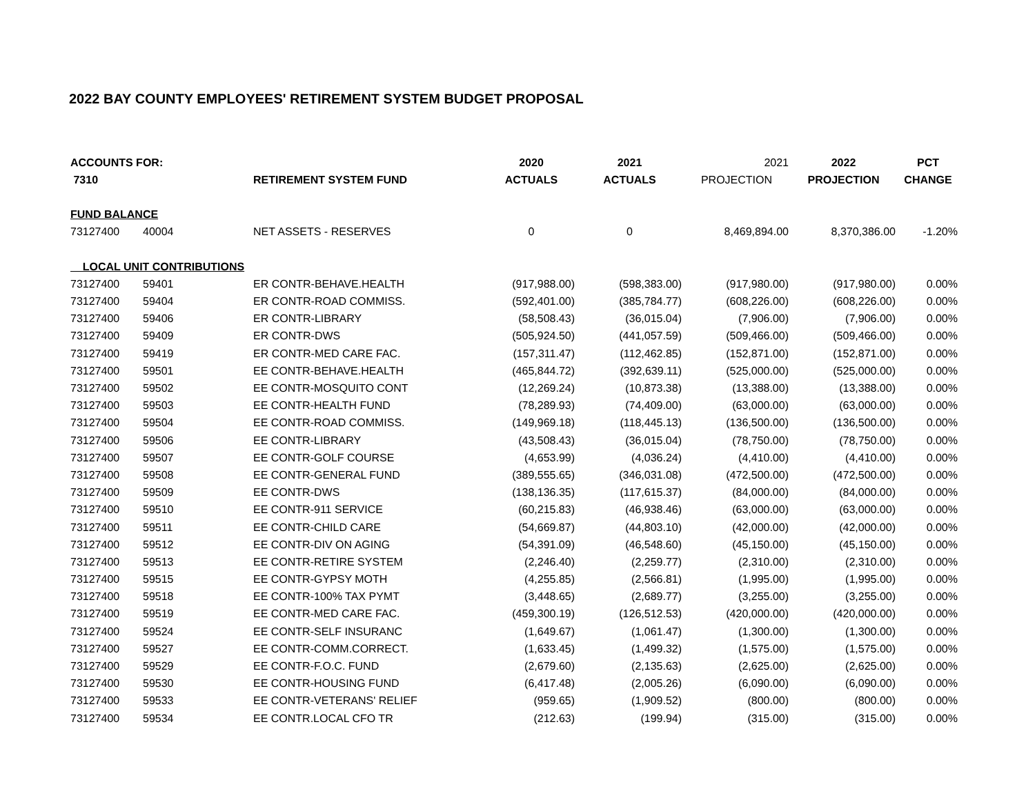2022 BAY COUNTY EMPLOYEES' RETIREMENT SYSTEM BUDGET PROPOSAL
| ACCOUNTS FOR: | | | 2020 | 2021 | 2021 | 2022 | PCT |
| --- | --- | --- | --- | --- | --- | --- | --- |
| 7310 | | RETIREMENT SYSTEM FUND | ACTUALS | ACTUALS | PROJECTION | PROJECTION | CHANGE |
| FUND BALANCE | | | | | | | |
| 73127400 | 40004 | NET ASSETS - RESERVES | 0 | 0 | 8,469,894.00 | 8,370,386.00 | -1.20% |
| LOCAL UNIT CONTRIBUTIONS | | | | | | | |
| 73127400 | 59401 | ER CONTR-BEHAVE.HEALTH | (917,988.00) | (598,383.00) | (917,980.00) | (917,980.00) | 0.00% |
| 73127400 | 59404 | ER CONTR-ROAD COMMISS. | (592,401.00) | (385,784.77) | (608,226.00) | (608,226.00) | 0.00% |
| 73127400 | 59406 | ER CONTR-LIBRARY | (58,508.43) | (36,015.04) | (7,906.00) | (7,906.00) | 0.00% |
| 73127400 | 59409 | ER CONTR-DWS | (505,924.50) | (441,057.59) | (509,466.00) | (509,466.00) | 0.00% |
| 73127400 | 59419 | ER CONTR-MED CARE FAC. | (157,311.47) | (112,462.85) | (152,871.00) | (152,871.00) | 0.00% |
| 73127400 | 59501 | EE CONTR-BEHAVE.HEALTH | (465,844.72) | (392,639.11) | (525,000.00) | (525,000.00) | 0.00% |
| 73127400 | 59502 | EE CONTR-MOSQUITO CONT | (12,269.24) | (10,873.38) | (13,388.00) | (13,388.00) | 0.00% |
| 73127400 | 59503 | EE CONTR-HEALTH FUND | (78,289.93) | (74,409.00) | (63,000.00) | (63,000.00) | 0.00% |
| 73127400 | 59504 | EE CONTR-ROAD COMMISS. | (149,969.18) | (118,445.13) | (136,500.00) | (136,500.00) | 0.00% |
| 73127400 | 59506 | EE CONTR-LIBRARY | (43,508.43) | (36,015.04) | (78,750.00) | (78,750.00) | 0.00% |
| 73127400 | 59507 | EE CONTR-GOLF COURSE | (4,653.99) | (4,036.24) | (4,410.00) | (4,410.00) | 0.00% |
| 73127400 | 59508 | EE CONTR-GENERAL FUND | (389,555.65) | (346,031.08) | (472,500.00) | (472,500.00) | 0.00% |
| 73127400 | 59509 | EE CONTR-DWS | (138,136.35) | (117,615.37) | (84,000.00) | (84,000.00) | 0.00% |
| 73127400 | 59510 | EE CONTR-911 SERVICE | (60,215.83) | (46,938.46) | (63,000.00) | (63,000.00) | 0.00% |
| 73127400 | 59511 | EE CONTR-CHILD CARE | (54,669.87) | (44,803.10) | (42,000.00) | (42,000.00) | 0.00% |
| 73127400 | 59512 | EE CONTR-DIV ON AGING | (54,391.09) | (46,548.60) | (45,150.00) | (45,150.00) | 0.00% |
| 73127400 | 59513 | EE CONTR-RETIRE SYSTEM | (2,246.40) | (2,259.77) | (2,310.00) | (2,310.00) | 0.00% |
| 73127400 | 59515 | EE CONTR-GYPSY MOTH | (4,255.85) | (2,566.81) | (1,995.00) | (1,995.00) | 0.00% |
| 73127400 | 59518 | EE CONTR-100% TAX PYMT | (3,448.65) | (2,689.77) | (3,255.00) | (3,255.00) | 0.00% |
| 73127400 | 59519 | EE CONTR-MED CARE FAC. | (459,300.19) | (126,512.53) | (420,000.00) | (420,000.00) | 0.00% |
| 73127400 | 59524 | EE CONTR-SELF INSURANC | (1,649.67) | (1,061.47) | (1,300.00) | (1,300.00) | 0.00% |
| 73127400 | 59527 | EE CONTR-COMM.CORRECT. | (1,633.45) | (1,499.32) | (1,575.00) | (1,575.00) | 0.00% |
| 73127400 | 59529 | EE CONTR-F.O.C. FUND | (2,679.60) | (2,135.63) | (2,625.00) | (2,625.00) | 0.00% |
| 73127400 | 59530 | EE CONTR-HOUSING FUND | (6,417.48) | (2,005.26) | (6,090.00) | (6,090.00) | 0.00% |
| 73127400 | 59533 | EE CONTR-VETERANS' RELIEF | (959.65) | (1,909.52) | (800.00) | (800.00) | 0.00% |
| 73127400 | 59534 | EE CONTR.LOCAL CFO TR | (212.63) | (199.94) | (315.00) | (315.00) | 0.00% |